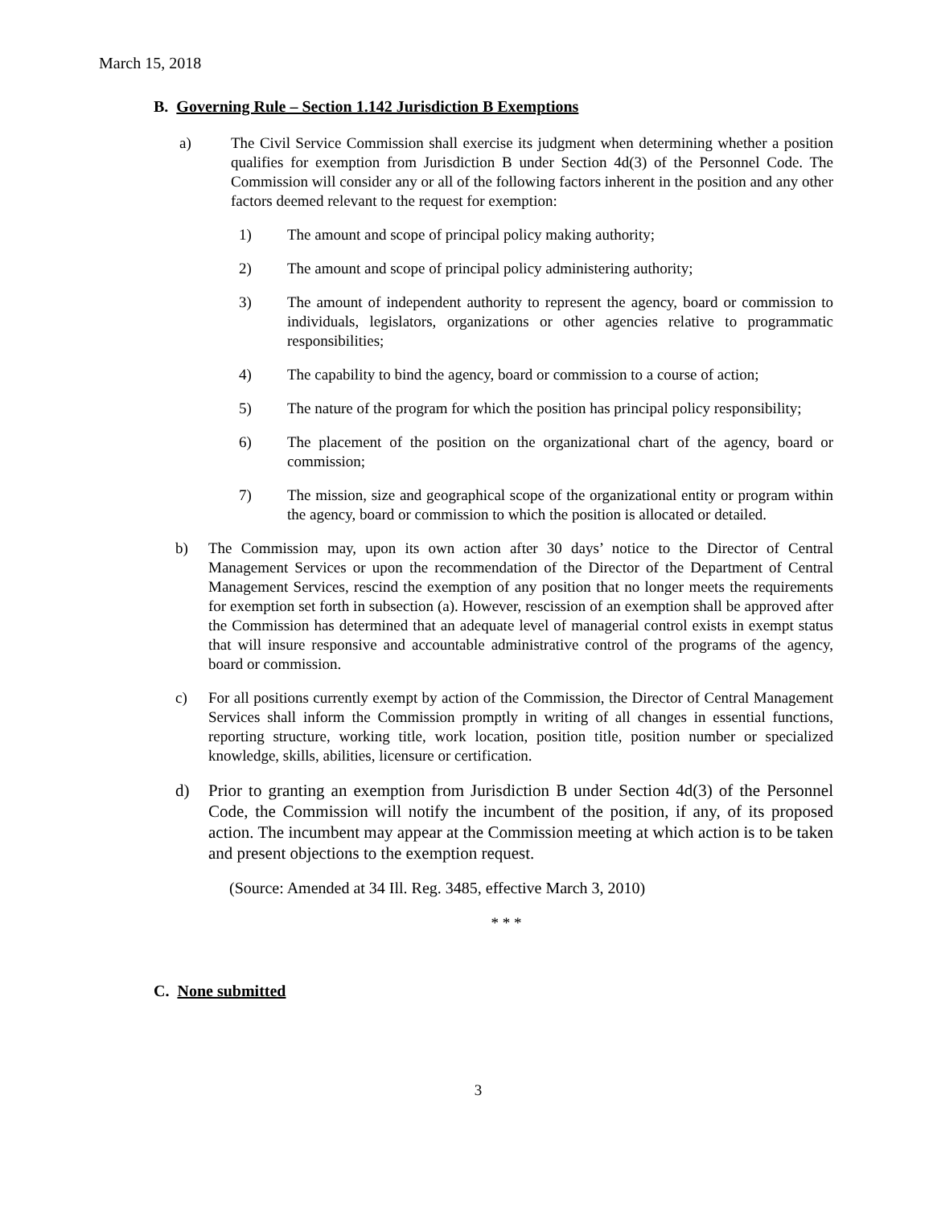March 15, 2018
B. Governing Rule – Section 1.142 Jurisdiction B Exemptions
a) The Civil Service Commission shall exercise its judgment when determining whether a position qualifies for exemption from Jurisdiction B under Section 4d(3) of the Personnel Code. The Commission will consider any or all of the following factors inherent in the position and any other factors deemed relevant to the request for exemption:
1) The amount and scope of principal policy making authority;
2) The amount and scope of principal policy administering authority;
3) The amount of independent authority to represent the agency, board or commission to individuals, legislators, organizations or other agencies relative to programmatic responsibilities;
4) The capability to bind the agency, board or commission to a course of action;
5) The nature of the program for which the position has principal policy responsibility;
6) The placement of the position on the organizational chart of the agency, board or commission;
7) The mission, size and geographical scope of the organizational entity or program within the agency, board or commission to which the position is allocated or detailed.
b) The Commission may, upon its own action after 30 days’ notice to the Director of Central Management Services or upon the recommendation of the Director of the Department of Central Management Services, rescind the exemption of any position that no longer meets the requirements for exemption set forth in subsection (a). However, rescission of an exemption shall be approved after the Commission has determined that an adequate level of managerial control exists in exempt status that will insure responsive and accountable administrative control of the programs of the agency, board or commission.
c) For all positions currently exempt by action of the Commission, the Director of Central Management Services shall inform the Commission promptly in writing of all changes in essential functions, reporting structure, working title, work location, position title, position number or specialized knowledge, skills, abilities, licensure or certification.
d) Prior to granting an exemption from Jurisdiction B under Section 4d(3) of the Personnel Code, the Commission will notify the incumbent of the position, if any, of its proposed action. The incumbent may appear at the Commission meeting at which action is to be taken and present objections to the exemption request.
(Source: Amended at 34 Ill. Reg. 3485, effective March 3, 2010)
* * *
C. None submitted
3